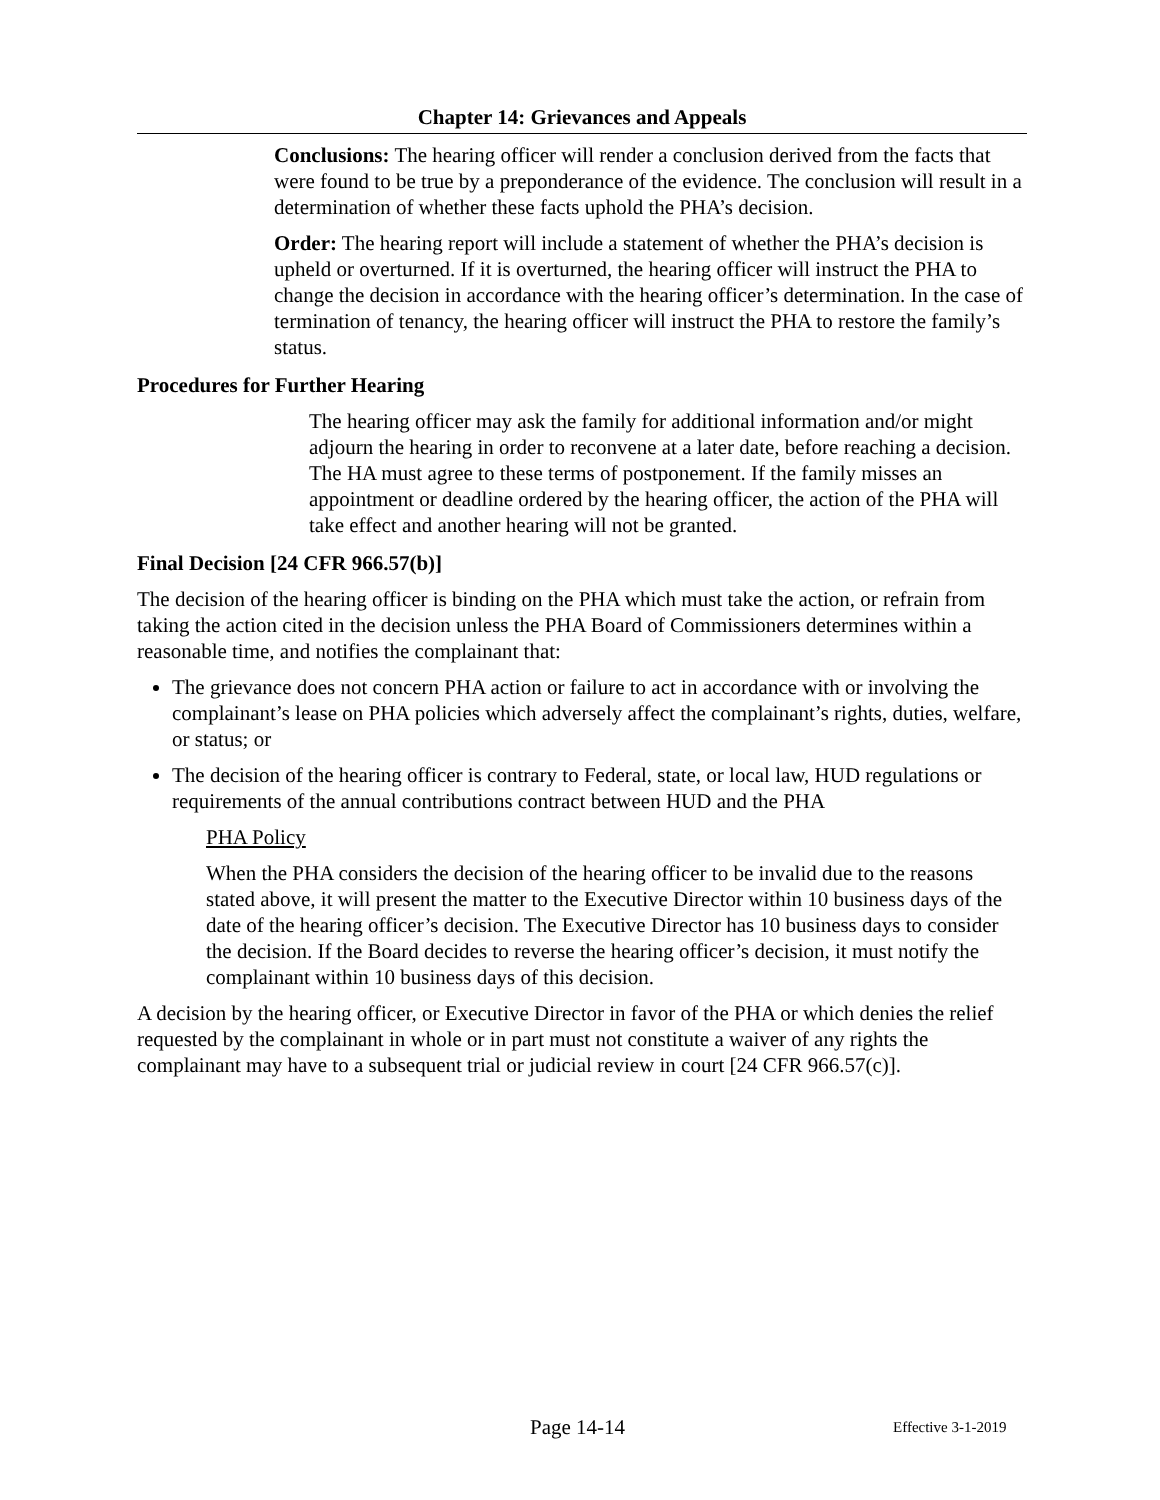Chapter 14: Grievances and Appeals
Conclusions: The hearing officer will render a conclusion derived from the facts that were found to be true by a preponderance of the evidence. The conclusion will result in a determination of whether these facts uphold the PHA’s decision.
Order: The hearing report will include a statement of whether the PHA’s decision is upheld or overturned. If it is overturned, the hearing officer will instruct the PHA to change the decision in accordance with the hearing officer’s determination. In the case of termination of tenancy, the hearing officer will instruct the PHA to restore the family’s status.
Procedures for Further Hearing
The hearing officer may ask the family for additional information and/or might adjourn the hearing in order to reconvene at a later date, before reaching a decision. The HA must agree to these terms of postponement. If the family misses an appointment or deadline ordered by the hearing officer, the action of the PHA will take effect and another hearing will not be granted.
Final Decision [24 CFR 966.57(b)]
The decision of the hearing officer is binding on the PHA which must take the action, or refrain from taking the action cited in the decision unless the PHA Board of Commissioners determines within a reasonable time, and notifies the complainant that:
The grievance does not concern PHA action or failure to act in accordance with or involving the complainant’s lease on PHA policies which adversely affect the complainant’s rights, duties, welfare, or status; or
The decision of the hearing officer is contrary to Federal, state, or local law, HUD regulations or requirements of the annual contributions contract between HUD and the PHA
PHA Policy
When the PHA considers the decision of the hearing officer to be invalid due to the reasons stated above, it will present the matter to the Executive Director within 10 business days of the date of the hearing officer’s decision. The Executive Director has 10 business days to consider the decision. If the Board decides to reverse the hearing officer’s decision, it must notify the complainant within 10 business days of this decision.
A decision by the hearing officer, or Executive Director in favor of the PHA or which denies the relief requested by the complainant in whole or in part must not constitute a waiver of any rights the complainant may have to a subsequent trial or judicial review in court [24 CFR 966.57(c)].
Page 14-14 Effective 3-1-2019